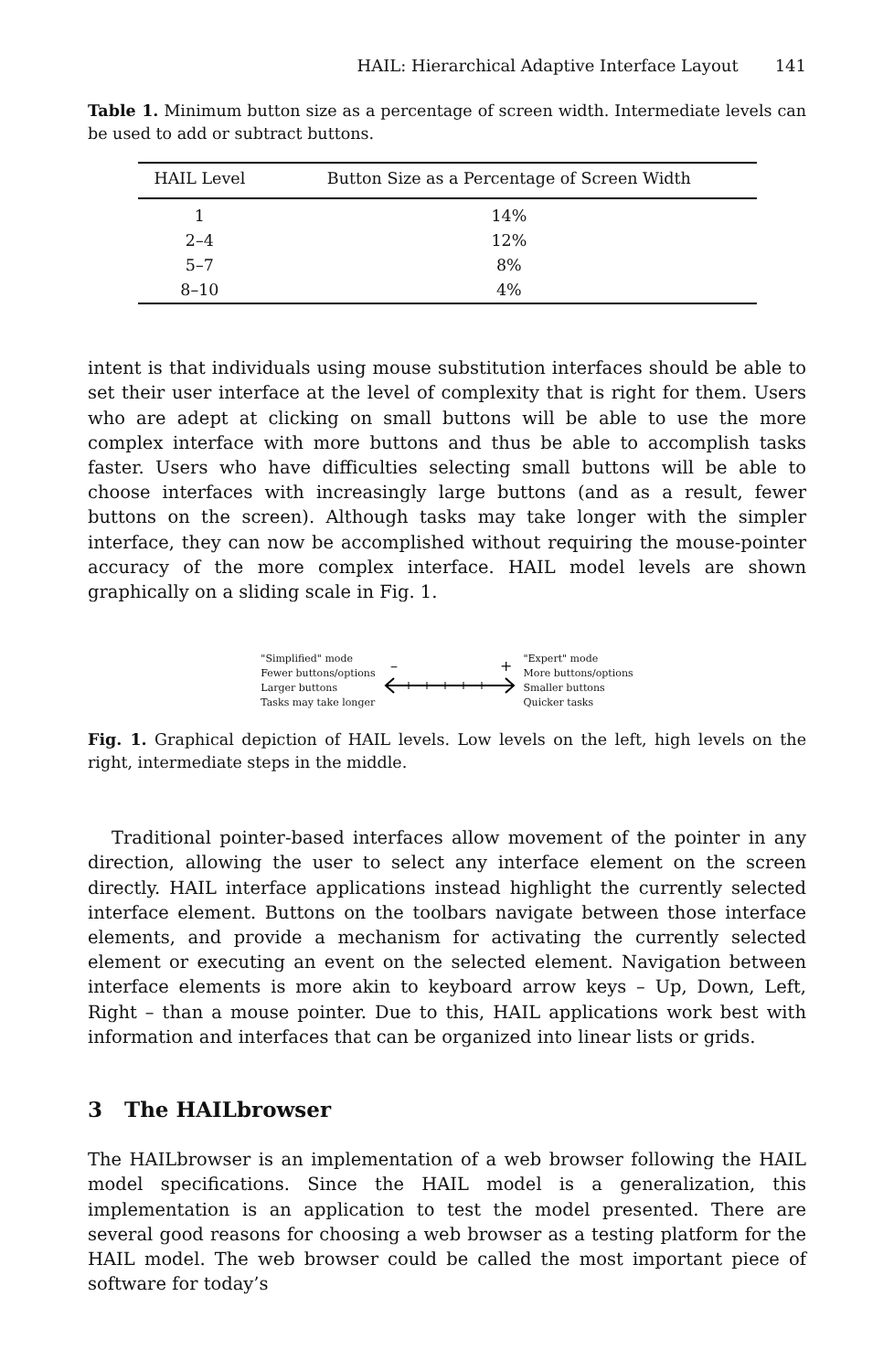HAIL: Hierarchical Adaptive Interface Layout 141
Table 1. Minimum button size as a percentage of screen width. Intermediate levels can be used to add or subtract buttons.
| HAIL Level | Button Size as a Percentage of Screen Width |
| --- | --- |
| 1 | 14% |
| 2–4 | 12% |
| 5–7 | 8% |
| 8–10 | 4% |
intent is that individuals using mouse substitution interfaces should be able to set their user interface at the level of complexity that is right for them. Users who are adept at clicking on small buttons will be able to use the more complex interface with more buttons and thus be able to accomplish tasks faster. Users who have difficulties selecting small buttons will be able to choose interfaces with increasingly large buttons (and as a result, fewer buttons on the screen). Although tasks may take longer with the simpler interface, they can now be accomplished without requiring the mouse-pointer accuracy of the more complex interface. HAIL model levels are shown graphically on a sliding scale in Fig. 1.
"Simplified" mode
Fewer buttons/options
Larger buttons
Tasks may take longer
–
+
"Expert" mode
More buttons/options
Smaller buttons
Quicker tasks
Fig. 1. Graphical depiction of HAIL levels. Low levels on the left, high levels on the right, intermediate steps in the middle.
Traditional pointer-based interfaces allow movement of the pointer in any direction, allowing the user to select any interface element on the screen directly. HAIL interface applications instead highlight the currently selected interface element. Buttons on the toolbars navigate between those interface elements, and provide a mechanism for activating the currently selected element or executing an event on the selected element. Navigation between interface elements is more akin to keyboard arrow keys – Up, Down, Left, Right – than a mouse pointer. Due to this, HAIL applications work best with information and interfaces that can be organized into linear lists or grids.
3 The HAILbrowser
The HAILbrowser is an implementation of a web browser following the HAIL model specifications. Since the HAIL model is a generalization, this implementation is an application to test the model presented. There are several good reasons for choosing a web browser as a testing platform for the HAIL model. The web browser could be called the most important piece of software for today’s